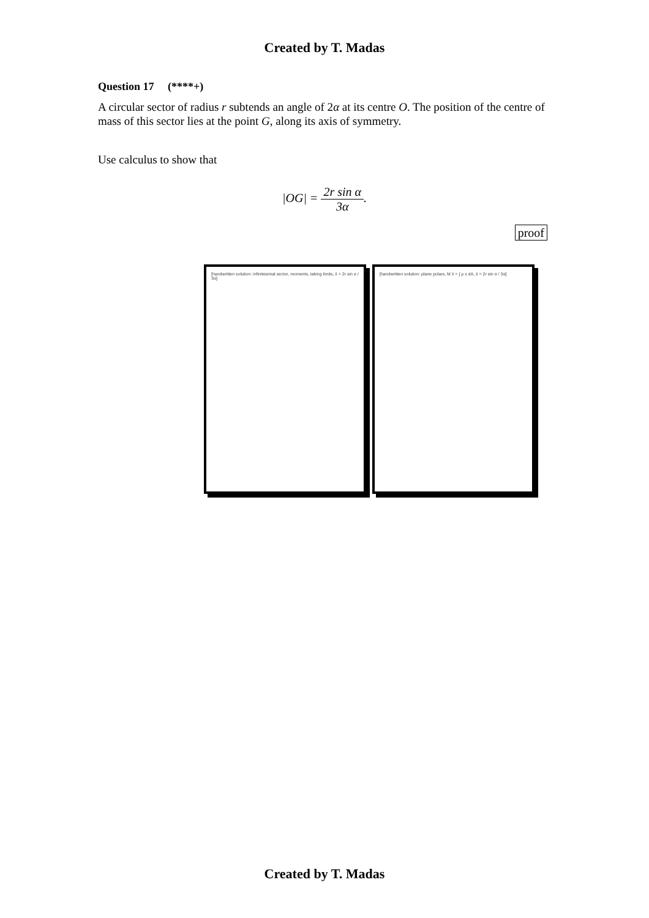Created by T. Madas
Question 17 (****+)
A circular sector of radius r subtends an angle of 2α at its centre O. The position of the centre of mass of this sector lies at the point G, along its axis of symmetry.
Use calculus to show that
|OG| = 2r sin α 3α.
proof
[handwritten solution: infinitesimal sector, moments, taking limits, x̄ = 2r sin α / 3α]
[handwritten solution: plane polars, M x̄ = ∫ ρ x dA, x̄ = 2r sin α / 3α]
Created by T. Madas